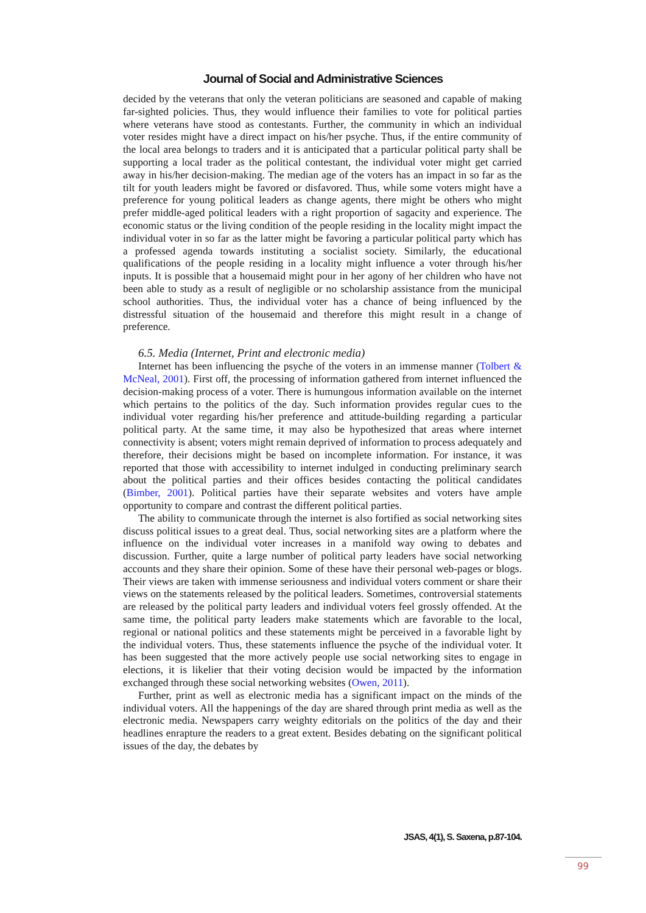Journal of Social and Administrative Sciences
decided by the veterans that only the veteran politicians are seasoned and capable of making far-sighted policies. Thus, they would influence their families to vote for political parties where veterans have stood as contestants. Further, the community in which an individual voter resides might have a direct impact on his/her psyche. Thus, if the entire community of the local area belongs to traders and it is anticipated that a particular political party shall be supporting a local trader as the political contestant, the individual voter might get carried away in his/her decision-making. The median age of the voters has an impact in so far as the tilt for youth leaders might be favored or disfavored. Thus, while some voters might have a preference for young political leaders as change agents, there might be others who might prefer middle-aged political leaders with a right proportion of sagacity and experience. The economic status or the living condition of the people residing in the locality might impact the individual voter in so far as the latter might be favoring a particular political party which has a professed agenda towards instituting a socialist society. Similarly, the educational qualifications of the people residing in a locality might influence a voter through his/her inputs. It is possible that a housemaid might pour in her agony of her children who have not been able to study as a result of negligible or no scholarship assistance from the municipal school authorities. Thus, the individual voter has a chance of being influenced by the distressful situation of the housemaid and therefore this might result in a change of preference.
6.5. Media (Internet, Print and electronic media)
Internet has been influencing the psyche of the voters in an immense manner (Tolbert & McNeal, 2001). First off, the processing of information gathered from internet influenced the decision-making process of a voter. There is humungous information available on the internet which pertains to the politics of the day. Such information provides regular cues to the individual voter regarding his/her preference and attitude-building regarding a particular political party. At the same time, it may also be hypothesized that areas where internet connectivity is absent; voters might remain deprived of information to process adequately and therefore, their decisions might be based on incomplete information. For instance, it was reported that those with accessibility to internet indulged in conducting preliminary search about the political parties and their offices besides contacting the political candidates (Bimber, 2001). Political parties have their separate websites and voters have ample opportunity to compare and contrast the different political parties.
The ability to communicate through the internet is also fortified as social networking sites discuss political issues to a great deal. Thus, social networking sites are a platform where the influence on the individual voter increases in a manifold way owing to debates and discussion. Further, quite a large number of political party leaders have social networking accounts and they share their opinion. Some of these have their personal web-pages or blogs. Their views are taken with immense seriousness and individual voters comment or share their views on the statements released by the political leaders. Sometimes, controversial statements are released by the political party leaders and individual voters feel grossly offended. At the same time, the political party leaders make statements which are favorable to the local, regional or national politics and these statements might be perceived in a favorable light by the individual voters. Thus, these statements influence the psyche of the individual voter. It has been suggested that the more actively people use social networking sites to engage in elections, it is likelier that their voting decision would be impacted by the information exchanged through these social networking websites (Owen, 2011).
Further, print as well as electronic media has a significant impact on the minds of the individual voters. All the happenings of the day are shared through print media as well as the electronic media. Newspapers carry weighty editorials on the politics of the day and their headlines enrapture the readers to a great extent. Besides debating on the significant political issues of the day, the debates by
JSAS, 4(1), S. Saxena, p.87-104.
99